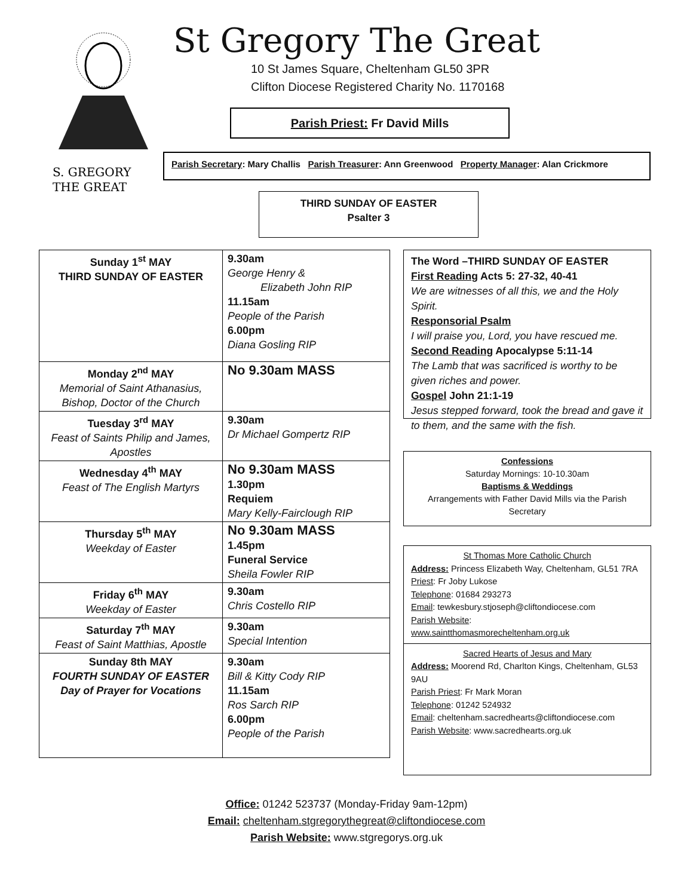S. GREGORY
THE GREAT
St Gregory The Great
10 St James Square, Cheltenham GL50 3PR
Clifton Diocese Registered Charity No. 1170168
Parish Priest: Fr David Mills
Parish Secretary: Mary Challis Parish Treasurer: Ann Greenwood Property Manager: Alan Crickmore
THIRD SUNDAY OF EASTER
Psalter 3
| Sunday 1<sup>st</sup> MAY THIRD SUNDAY OF EASTER | 9.30am George Henry & Elizabeth John RIP 11.15am People of the Parish 6.00pm Diana Gosling RIP |
| Monday 2<sup>nd</sup> MAY Memorial of Saint Athanasius, Bishop, Doctor of the Church | No 9.30am MASS |
| Tuesday 3<sup>rd</sup> MAY Feast of Saints Philip and James, Apostles | 9.30am Dr Michael Gompertz RIP |
| Wednesday 4<sup>th</sup> MAY Feast of The English Martyrs | No 9.30am MASS 1.30pm Requiem Mary Kelly-Fairclough RIP |
| Thursday 5<sup>th</sup> MAY Weekday of Easter | No 9.30am MASS 1.45pm Funeral Service Sheila Fowler RIP |
| Friday 6<sup>th</sup> MAY Weekday of Easter | 9.30am Chris Costello RIP |
| Saturday 7<sup>th</sup> MAY Feast of Saint Matthias, Apostle | 9.30am Special Intention |
| Sunday 8th MAY FOURTH SUNDAY OF EASTER Day of Prayer for Vocations | 9.30am Bill & Kitty Cody RIP 11.15am Ros Sarch RIP 6.00pm People of the Parish |
The Word –THIRD SUNDAY OF EASTER
First Reading Acts 5: 27-32, 40-41
We are witnesses of all this, we and the Holy Spirit.
Responsorial Psalm
I will praise you, Lord, you have rescued me.
Second Reading Apocalypse 5:11-14
The Lamb that was sacrificed is worthy to be given riches and power.
Gospel John 21:1-19
Jesus stepped forward, took the bread and gave it to them, and the same with the fish.
Confessions
Saturday Mornings: 10-10.30am
Baptisms & Weddings
Arrangements with Father David Mills via the Parish Secretary
St Thomas More Catholic Church
Address: Princess Elizabeth Way, Cheltenham, GL51 7RA
Priest: Fr Joby Lukose
Telephone: 01684 293273
Email: tewkesbury.stjoseph@cliftondiocese.com
Parish Website:
www.saintthomasmorecheltenham.org.uk
Sacred Hearts of Jesus and Mary
Address: Moorend Rd, Charlton Kings, Cheltenham, GL53 9AU
Parish Priest: Fr Mark Moran
Telephone: 01242 524932
Email: cheltenham.sacredhearts@cliftondiocese.com
Parish Website: www.sacredhearts.org.uk
Office: 01242 523737 (Monday-Friday 9am-12pm)
Email: cheltenham.stgregorythegreat@cliftondiocese.com
Parish Website: www.stgregorys.org.uk